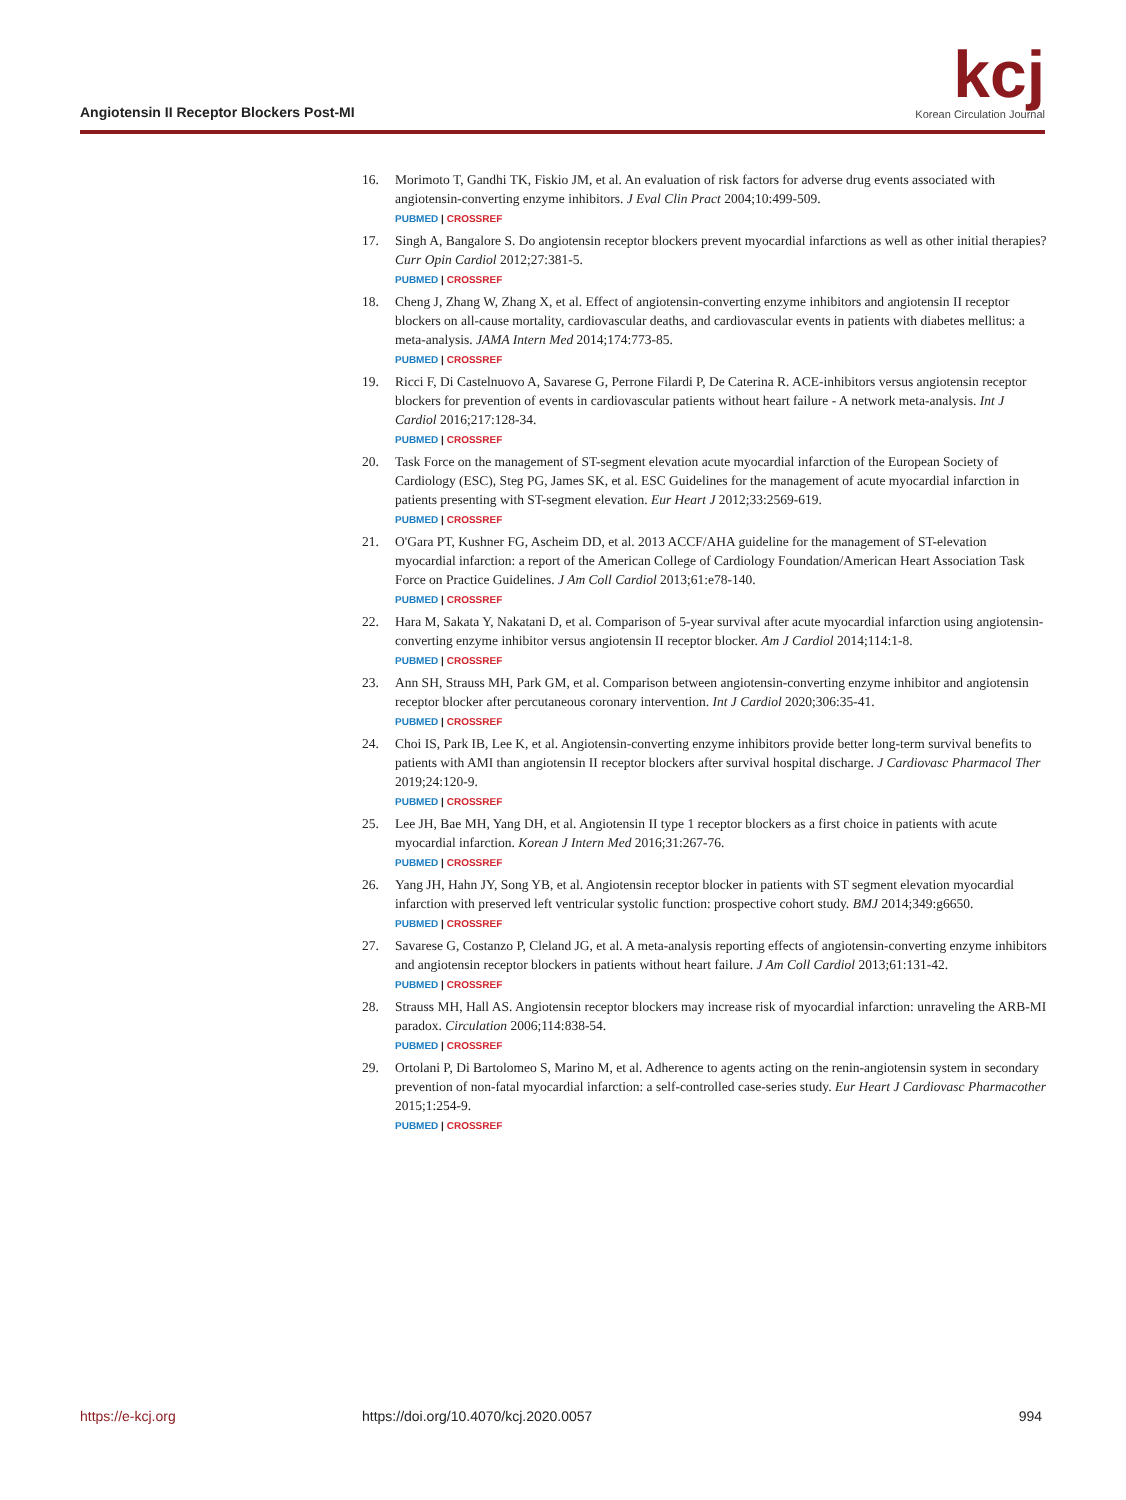Angiotensin II Receptor Blockers Post-MI
kcj
Korean Circulation Journal
16. Morimoto T, Gandhi TK, Fiskio JM, et al. An evaluation of risk factors for adverse drug events associated with angiotensin-converting enzyme inhibitors. J Eval Clin Pract 2004;10:499-509.
PUBMED | CROSSREF
17. Singh A, Bangalore S. Do angiotensin receptor blockers prevent myocardial infarctions as well as other initial therapies? Curr Opin Cardiol 2012;27:381-5.
PUBMED | CROSSREF
18. Cheng J, Zhang W, Zhang X, et al. Effect of angiotensin-converting enzyme inhibitors and angiotensin II receptor blockers on all-cause mortality, cardiovascular deaths, and cardiovascular events in patients with diabetes mellitus: a meta-analysis. JAMA Intern Med 2014;174:773-85.
PUBMED | CROSSREF
19. Ricci F, Di Castelnuovo A, Savarese G, Perrone Filardi P, De Caterina R. ACE-inhibitors versus angiotensin receptor blockers for prevention of events in cardiovascular patients without heart failure - A network meta-analysis. Int J Cardiol 2016;217:128-34.
PUBMED | CROSSREF
20. Task Force on the management of ST-segment elevation acute myocardial infarction of the European Society of Cardiology (ESC), Steg PG, James SK, et al. ESC Guidelines for the management of acute myocardial infarction in patients presenting with ST-segment elevation. Eur Heart J 2012;33:2569-619.
PUBMED | CROSSREF
21. O'Gara PT, Kushner FG, Ascheim DD, et al. 2013 ACCF/AHA guideline for the management of ST-elevation myocardial infarction: a report of the American College of Cardiology Foundation/American Heart Association Task Force on Practice Guidelines. J Am Coll Cardiol 2013;61:e78-140.
PUBMED | CROSSREF
22. Hara M, Sakata Y, Nakatani D, et al. Comparison of 5-year survival after acute myocardial infarction using angiotensin-converting enzyme inhibitor versus angiotensin II receptor blocker. Am J Cardiol 2014;114:1-8.
PUBMED | CROSSREF
23. Ann SH, Strauss MH, Park GM, et al. Comparison between angiotensin-converting enzyme inhibitor and angiotensin receptor blocker after percutaneous coronary intervention. Int J Cardiol 2020;306:35-41.
PUBMED | CROSSREF
24. Choi IS, Park IB, Lee K, et al. Angiotensin-converting enzyme inhibitors provide better long-term survival benefits to patients with AMI than angiotensin II receptor blockers after survival hospital discharge. J Cardiovasc Pharmacol Ther 2019;24:120-9.
PUBMED | CROSSREF
25. Lee JH, Bae MH, Yang DH, et al. Angiotensin II type 1 receptor blockers as a first choice in patients with acute myocardial infarction. Korean J Intern Med 2016;31:267-76.
PUBMED | CROSSREF
26. Yang JH, Hahn JY, Song YB, et al. Angiotensin receptor blocker in patients with ST segment elevation myocardial infarction with preserved left ventricular systolic function: prospective cohort study. BMJ 2014;349:g6650.
PUBMED | CROSSREF
27. Savarese G, Costanzo P, Cleland JG, et al. A meta-analysis reporting effects of angiotensin-converting enzyme inhibitors and angiotensin receptor blockers in patients without heart failure. J Am Coll Cardiol 2013;61:131-42.
PUBMED | CROSSREF
28. Strauss MH, Hall AS. Angiotensin receptor blockers may increase risk of myocardial infarction: unraveling the ARB-MI paradox. Circulation 2006;114:838-54.
PUBMED | CROSSREF
29. Ortolani P, Di Bartolomeo S, Marino M, et al. Adherence to agents acting on the renin-angiotensin system in secondary prevention of non-fatal myocardial infarction: a self-controlled case-series study. Eur Heart J Cardiovasc Pharmacother 2015;1:254-9.
PUBMED | CROSSREF
https://e-kcj.org https://doi.org/10.4070/kcj.2020.0057 994